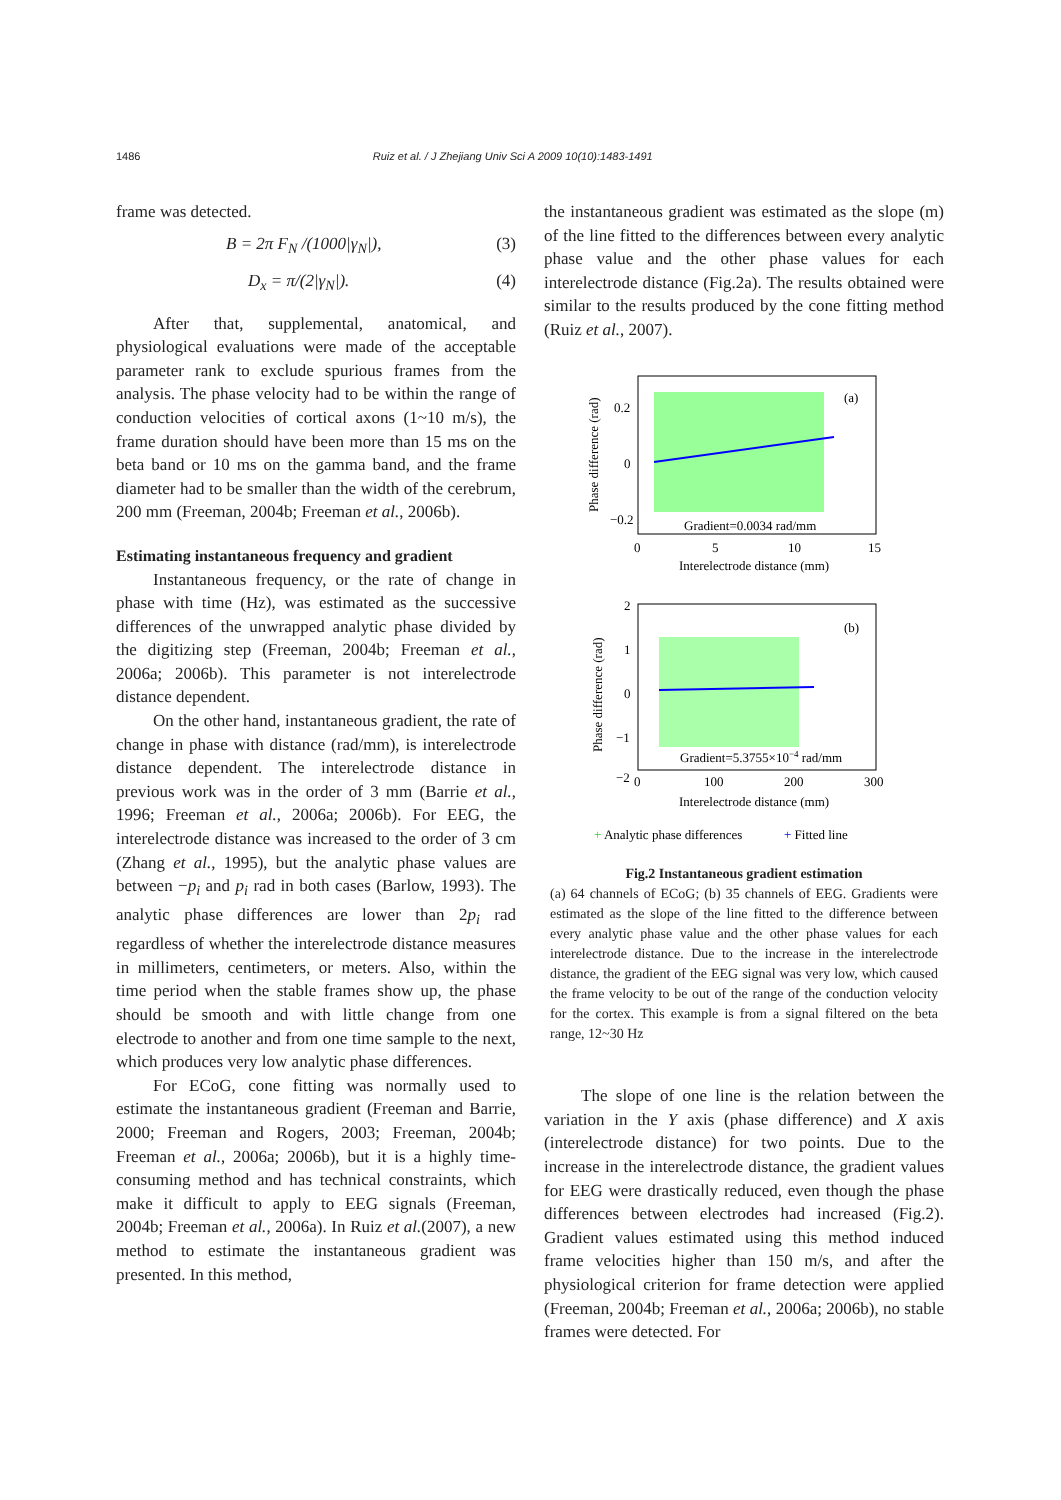1486 Ruiz et al. / J Zhejiang Univ Sci A 2009 10(10):1483-1491
frame was detected.
B = 2π F<sub>N</sub> /(1000|γ<sub>N</sub>|), (3)
D<sub>x</sub> = π/(2|γ<sub>N</sub>|). (4)
After that, supplemental, anatomical, and physiological evaluations were made of the acceptable parameter rank to exclude spurious frames from the analysis. The phase velocity had to be within the range of conduction velocities of cortical axons (1~10 m/s), the frame duration should have been more than 15 ms on the beta band or 10 ms on the gamma band, and the frame diameter had to be smaller than the width of the cerebrum, 200 mm (Freeman, 2004b; Freeman et al., 2006b).
Estimating instantaneous frequency and gradient
Instantaneous frequency, or the rate of change in phase with time (Hz), was estimated as the successive differences of the unwrapped analytic phase divided by the digitizing step (Freeman, 2004b; Freeman et al., 2006a; 2006b). This parameter is not interelectrode distance dependent.
On the other hand, instantaneous gradient, the rate of change in phase with distance (rad/mm), is interelectrode distance dependent. The interelectrode distance in previous work was in the order of 3 mm (Barrie et al., 1996; Freeman et al., 2006a; 2006b). For EEG, the interelectrode distance was increased to the order of 3 cm (Zhang et al., 1995), but the analytic phase values are between −p<sub>i</sub> and p<sub>i</sub> rad in both cases (Barlow, 1993). The analytic phase differences are lower than 2p<sub>i</sub> rad regardless of whether the interelectrode distance measures in millimeters, centimeters, or meters. Also, within the time period when the stable frames show up, the phase should be smooth and with little change from one electrode to another and from one time sample to the next, which produces very low analytic phase differences.
For ECoG, cone fitting was normally used to estimate the instantaneous gradient (Freeman and Barrie, 2000; Freeman and Rogers, 2003; Freeman, 2004b; Freeman et al., 2006a; 2006b), but it is a highly time-consuming method and has technical constraints, which make it difficult to apply to EEG signals (Freeman, 2004b; Freeman et al., 2006a). In Ruiz et al.(2007), a new method to estimate the instantaneous gradient was presented. In this method,
the instantaneous gradient was estimated as the slope (m) of the line fitted to the differences between every analytic phase value and the other phase values for each interelectrode distance (Fig.2a). The results obtained were similar to the results produced by the cone fitting method (Ruiz et al., 2007).
(a)
0.2
0
−0.2
0
5
10
15
Interelectrode distance (mm)
Gradient=0.0034 rad/mm
Phase difference (rad)
(b)
2
1
0
−1
−2
0
100
200
300
Interelectrode distance (mm)
Gradient=5.3755×10−4 rad/mm
Phase difference (rad)
+ Analytic phase differences
+ Fitted line
Fig.2 Instantaneous gradient estimation
(a) 64 channels of ECoG; (b) 35 channels of EEG. Gradients were estimated as the slope of the line fitted to the difference between every analytic phase value and the other phase values for each interelectrode distance. Due to the increase in the interelectrode distance, the gradient of the EEG signal was very low, which caused the frame velocity to be out of the range of the conduction velocity for the cortex. This example is from a signal filtered on the beta range, 12~30 Hz
The slope of one line is the relation between the variation in the Y axis (phase difference) and X axis (interelectrode distance) for two points. Due to the increase in the interelectrode distance, the gradient values for EEG were drastically reduced, even though the phase differences between electrodes had increased (Fig.2). Gradient values estimated using this method induced frame velocities higher than 150 m/s, and after the physiological criterion for frame detection were applied (Freeman, 2004b; Freeman et al., 2006a; 2006b), no stable frames were detected. For